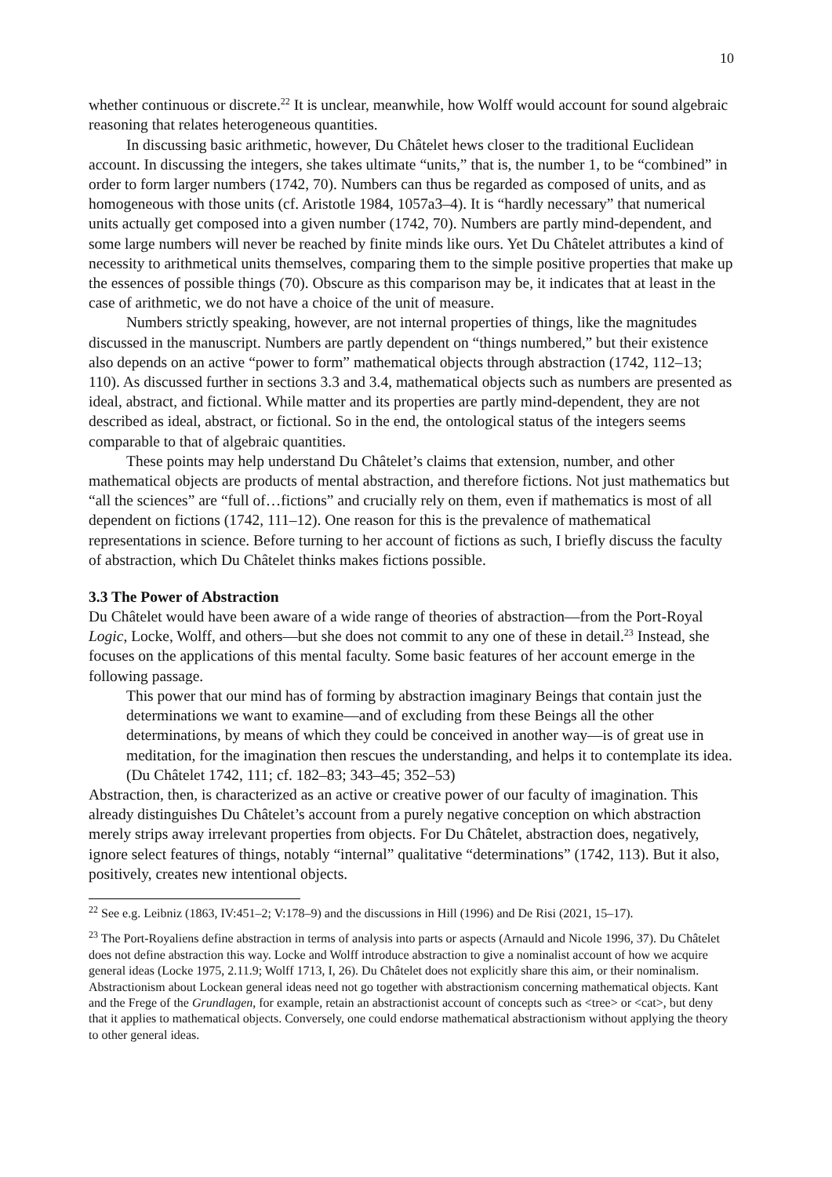10
whether continuous or discrete.<sup>22</sup> It is unclear, meanwhile, how Wolff would account for sound algebraic reasoning that relates heterogeneous quantities.
In discussing basic arithmetic, however, Du Châtelet hews closer to the traditional Euclidean account. In discussing the integers, she takes ultimate “units,” that is, the number 1, to be “combined” in order to form larger numbers (1742, 70). Numbers can thus be regarded as composed of units, and as homogeneous with those units (cf. Aristotle 1984, 1057a3–4). It is “hardly necessary” that numerical units actually get composed into a given number (1742, 70). Numbers are partly mind-dependent, and some large numbers will never be reached by finite minds like ours. Yet Du Châtelet attributes a kind of necessity to arithmetical units themselves, comparing them to the simple positive properties that make up the essences of possible things (70). Obscure as this comparison may be, it indicates that at least in the case of arithmetic, we do not have a choice of the unit of measure.
Numbers strictly speaking, however, are not internal properties of things, like the magnitudes discussed in the manuscript. Numbers are partly dependent on “things numbered,” but their existence also depends on an active “power to form” mathematical objects through abstraction (1742, 112–13; 110). As discussed further in sections 3.3 and 3.4, mathematical objects such as numbers are presented as ideal, abstract, and fictional. While matter and its properties are partly mind-dependent, they are not described as ideal, abstract, or fictional. So in the end, the ontological status of the integers seems comparable to that of algebraic quantities.
These points may help understand Du Châtelet’s claims that extension, number, and other mathematical objects are products of mental abstraction, and therefore fictions. Not just mathematics but “all the sciences” are “full of…fictions” and crucially rely on them, even if mathematics is most of all dependent on fictions (1742, 111–12). One reason for this is the prevalence of mathematical representations in science. Before turning to her account of fictions as such, I briefly discuss the faculty of abstraction, which Du Châtelet thinks makes fictions possible.
3.3 The Power of Abstraction
Du Châtelet would have been aware of a wide range of theories of abstraction—from the Port-Royal Logic, Locke, Wolff, and others—but she does not commit to any one of these in detail.<sup>23</sup> Instead, she focuses on the applications of this mental faculty. Some basic features of her account emerge in the following passage.
This power that our mind has of forming by abstraction imaginary Beings that contain just the determinations we want to examine—and of excluding from these Beings all the other determinations, by means of which they could be conceived in another way—is of great use in meditation, for the imagination then rescues the understanding, and helps it to contemplate its idea. (Du Châtelet 1742, 111; cf. 182–83; 343–45; 352–53)
Abstraction, then, is characterized as an active or creative power of our faculty of imagination. This already distinguishes Du Châtelet’s account from a purely negative conception on which abstraction merely strips away irrelevant properties from objects. For Du Châtelet, abstraction does, negatively, ignore select features of things, notably “internal” qualitative “determinations” (1742, 113). But it also, positively, creates new intentional objects.
<sup>22</sup> See e.g. Leibniz (1863, IV:451–2; V:178–9) and the discussions in Hill (1996) and De Risi (2021, 15–17).
<sup>23</sup> The Port-Royaliens define abstraction in terms of analysis into parts or aspects (Arnauld and Nicole 1996, 37). Du Châtelet does not define abstraction this way. Locke and Wolff introduce abstraction to give a nominalist account of how we acquire general ideas (Locke 1975, 2.11.9; Wolff 1713, I, 26). Du Châtelet does not explicitly share this aim, or their nominalism. Abstractionism about Lockean general ideas need not go together with abstractionism concerning mathematical objects. Kant and the Frege of the Grundlagen, for example, retain an abstractionist account of concepts such as <tree> or <cat>, but deny that it applies to mathematical objects. Conversely, one could endorse mathematical abstractionism without applying the theory to other general ideas.